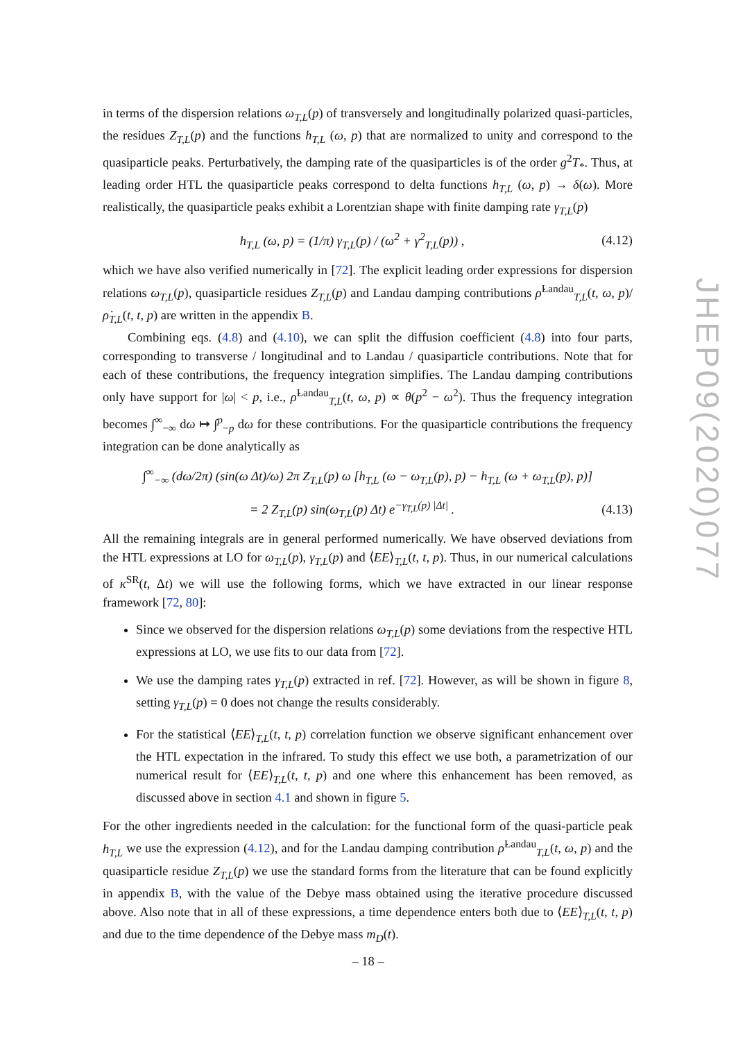in terms of the dispersion relations ω<sub>T,L</sub>(p) of transversely and longitudinally polarized quasi-particles, the residues Z<sub>T,L</sub>(p) and the functions h<sub>T,L</sub> (ω, p) that are normalized to unity and correspond to the quasiparticle peaks. Perturbatively, the damping rate of the quasiparticles is of the order g<sup>2</sup>T<sub>*</sub>. Thus, at leading order HTL the quasiparticle peaks correspond to delta functions h<sub>T,L</sub> (ω, p) → δ(ω). More realistically, the quasiparticle peaks exhibit a Lorentzian shape with finite damping rate γ<sub>T,L</sub>(p)
h<sub>T,L</sub> (ω, p) = (1/π) γ<sub>T,L</sub>(p) / (ω<sup>2</sup> + γ<sup>2</sup><sub>T,L</sub>(p)) , (4.12)
which we have also verified numerically in [72]. The explicit leading order expressions for dispersion relations ω<sub>T,L</sub>(p), quasiparticle residues Z<sub>T,L</sub>(p) and Landau damping contributions ρ̇<sup>Landau</sup><sub>T,L</sub>(t, ω, p)/ρ̇<sub>T,L</sub>(t, t, p) are written in the appendix B.
Combining eqs. (4.8) and (4.10), we can split the diffusion coefficient (4.8) into four parts, corresponding to transverse / longitudinal and to Landau / quasiparticle contributions. Note that for each of these contributions, the frequency integration simplifies. The Landau damping contributions only have support for |ω| < p, i.e., ρ̇<sup>Landau</sup><sub>T,L</sub>(t, ω, p) ∝ θ(p<sup>2</sup> − ω<sup>2</sup>). Thus the frequency integration becomes ∫<sup>∞</sup><sub>−∞</sub> dω ↦ ∫<sup>p</sup><sub>−p</sub> dω for these contributions. For the quasiparticle contributions the frequency integration can be done analytically as
∫<sup>∞</sup><sub>−∞</sub> (dω/2π) (sin(ω Δt)/ω) 2π Z<sub>T,L</sub>(p) ω [h<sub>T,L</sub> (ω − ω<sub>T,L</sub>(p), p) − h<sub>T,L</sub> (ω + ω<sub>T,L</sub>(p), p)]
= 2 Z<sub>T,L</sub>(p) sin(ω<sub>T,L</sub>(p) Δt) e<sup>−γ<sub>T,L</sub>(p) |Δt|</sup> . (4.13)
All the remaining integrals are in general performed numerically. We have observed deviations from the HTL expressions at LO for ω<sub>T,L</sub>(p), γ<sub>T,L</sub>(p) and ⟨EE⟩<sub>T,L</sub>(t, t, p). Thus, in our numerical calculations of κ<sup>SR</sup>(t, Δt) we will use the following forms, which we have extracted in our linear response framework [72, 80]:
Since we observed for the dispersion relations ω<sub>T,L</sub>(p) some deviations from the respective HTL expressions at LO, we use fits to our data from [72].
We use the damping rates γ<sub>T,L</sub>(p) extracted in ref. [72]. However, as will be shown in figure 8, setting γ<sub>T,L</sub>(p) = 0 does not change the results considerably.
For the statistical ⟨EE⟩<sub>T,L</sub>(t, t, p) correlation function we observe significant enhancement over the HTL expectation in the infrared. To study this effect we use both, a parametrization of our numerical result for ⟨EE⟩<sub>T,L</sub>(t, t, p) and one where this enhancement has been removed, as discussed above in section 4.1 and shown in figure 5.
For the other ingredients needed in the calculation: for the functional form of the quasi-particle peak h<sub>T,L</sub> we use the expression (4.12), and for the Landau damping contribution ρ̇<sup>Landau</sup><sub>T,L</sub>(t, ω, p) and the quasiparticle residue Z<sub>T,L</sub>(p) we use the standard forms from the literature that can be found explicitly in appendix B, with the value of the Debye mass obtained using the iterative procedure discussed above. Also note that in all of these expressions, a time dependence enters both due to ⟨EE⟩<sub>T,L</sub>(t, t, p) and due to the time dependence of the Debye mass m<sub>D</sub>(t).
JHEP09(2020)077
– 18 –